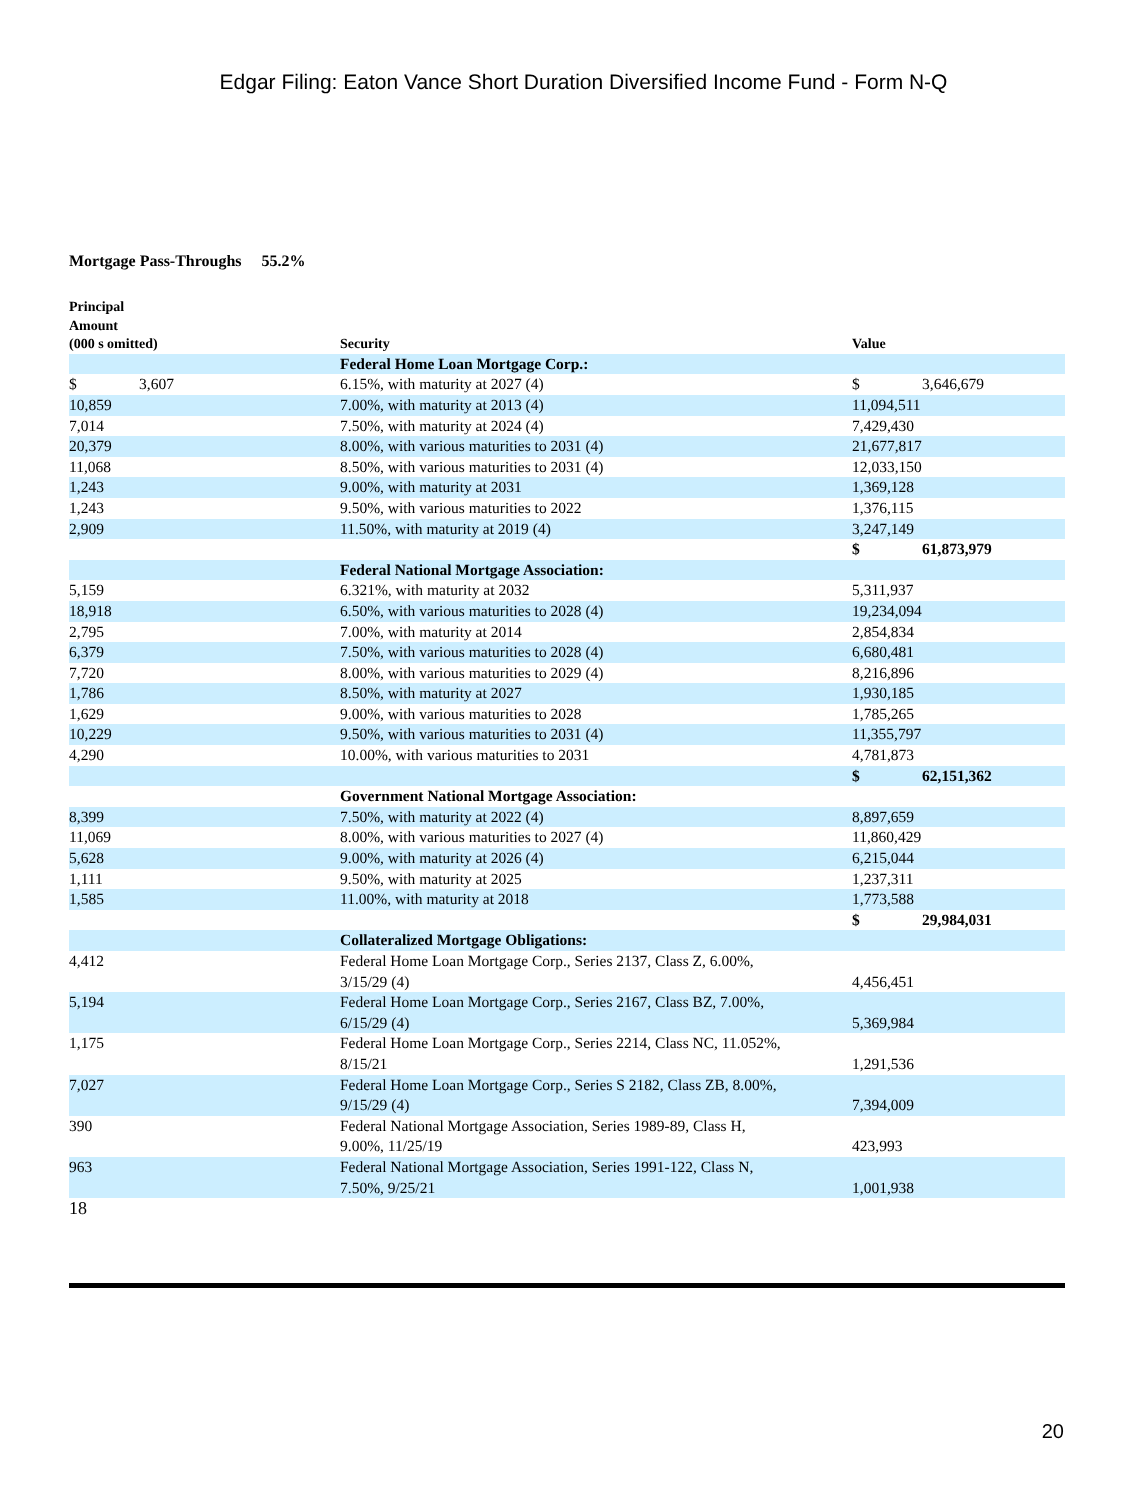Edgar Filing: Eaton Vance Short Duration Diversified Income Fund - Form N-Q
Mortgage Pass-Throughs 55.2%
| Principal Amount (000 s omitted) | Security | Value |
| --- | --- | --- |
| | Federal Home Loan Mortgage Corp.: | |
| $ 3,607 | 6.15%, with maturity at 2027 (4) | $ 3,646,679 |
| 10,859 | 7.00%, with maturity at 2013 (4) | 11,094,511 |
| 7,014 | 7.50%, with maturity at 2024 (4) | 7,429,430 |
| 20,379 | 8.00%, with various maturities to 2031 (4) | 21,677,817 |
| 11,068 | 8.50%, with various maturities to 2031 (4) | 12,033,150 |
| 1,243 | 9.00%, with maturity at 2031 | 1,369,128 |
| 1,243 | 9.50%, with various maturities to 2022 | 1,376,115 |
| 2,909 | 11.50%, with maturity at 2019 (4) | 3,247,149 |
| | | $ 61,873,979 |
| | Federal National Mortgage Association: | |
| 5,159 | 6.321%, with maturity at 2032 | 5,311,937 |
| 18,918 | 6.50%, with various maturities to 2028 (4) | 19,234,094 |
| 2,795 | 7.00%, with maturity at 2014 | 2,854,834 |
| 6,379 | 7.50%, with various maturities to 2028 (4) | 6,680,481 |
| 7,720 | 8.00%, with various maturities to 2029 (4) | 8,216,896 |
| 1,786 | 8.50%, with maturity at 2027 | 1,930,185 |
| 1,629 | 9.00%, with various maturities to 2028 | 1,785,265 |
| 10,229 | 9.50%, with various maturities to 2031 (4) | 11,355,797 |
| 4,290 | 10.00%, with various maturities to 2031 | 4,781,873 |
| | | $ 62,151,362 |
| | Government National Mortgage Association: | |
| 8,399 | 7.50%, with maturity at 2022 (4) | 8,897,659 |
| 11,069 | 8.00%, with various maturities to 2027 (4) | 11,860,429 |
| 5,628 | 9.00%, with maturity at 2026 (4) | 6,215,044 |
| 1,111 | 9.50%, with maturity at 2025 | 1,237,311 |
| 1,585 | 11.00%, with maturity at 2018 | 1,773,588 |
| | | $ 29,984,031 |
| | Collateralized Mortgage Obligations: | |
| 4,412 | Federal Home Loan Mortgage Corp., Series 2137, Class Z, 6.00%, 3/15/29 (4) | 4,456,451 |
| 5,194 | Federal Home Loan Mortgage Corp., Series 2167, Class BZ, 7.00%, 6/15/29 (4) | 5,369,984 |
| 1,175 | Federal Home Loan Mortgage Corp., Series 2214, Class NC, 11.052%, 8/15/21 | 1,291,536 |
| 7,027 | Federal Home Loan Mortgage Corp., Series S 2182, Class ZB, 8.00%, 9/15/29 (4) | 7,394,009 |
| 390 | Federal National Mortgage Association, Series 1989-89, Class H, 9.00%, 11/25/19 | 423,993 |
| 963 | Federal National Mortgage Association, Series 1991-122, Class N, 7.50%, 9/25/21 | 1,001,938 |
18
20